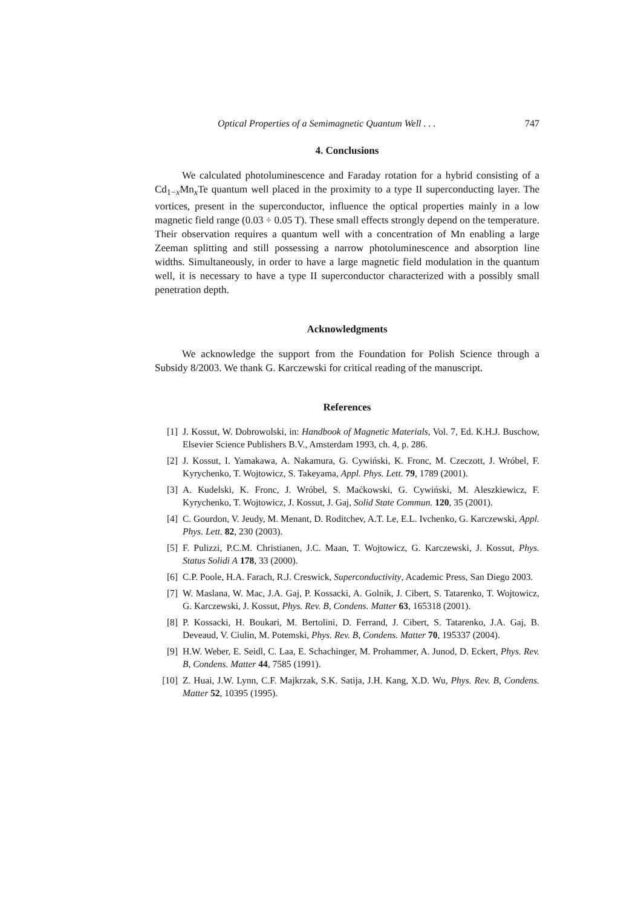Optical Properties of a Semimagnetic Quantum Well . . . 747
4. Conclusions
We calculated photoluminescence and Faraday rotation for a hybrid consisting of a Cd<sub>1−x</sub>Mn<sub>x</sub>Te quantum well placed in the proximity to a type II superconducting layer. The vortices, present in the superconductor, influence the optical properties mainly in a low magnetic field range (0.03 ÷ 0.05 T). These small effects strongly depend on the temperature. Their observation requires a quantum well with a concentration of Mn enabling a large Zeeman splitting and still possessing a narrow photoluminescence and absorption line widths. Simultaneously, in order to have a large magnetic field modulation in the quantum well, it is necessary to have a type II superconductor characterized with a possibly small penetration depth.
Acknowledgments
We acknowledge the support from the Foundation for Polish Science through a Subsidy 8/2003. We thank G. Karczewski for critical reading of the manuscript.
References
[1] J. Kossut, W. Dobrowolski, in: Handbook of Magnetic Materials, Vol. 7, Ed. K.H.J. Buschow, Elsevier Science Publishers B.V., Amsterdam 1993, ch. 4, p. 286.
[2] J. Kossut, I. Yamakawa, A. Nakamura, G. Cywiński, K. Fronc, M. Czeczott, J. Wróbel, F. Kyrychenko, T. Wojtowicz, S. Takeyama, Appl. Phys. Lett. 79, 1789 (2001).
[3] A. Kudelski, K. Fronc, J. Wróbel, S. Maćkowski, G. Cywiński, M. Aleszkiewicz, F. Kyrychenko, T. Wojtowicz, J. Kossut, J. Gaj, Solid State Commun. 120, 35 (2001).
[4] C. Gourdon, V. Jeudy, M. Menant, D. Roditchev, A.T. Le, E.L. Ivchenko, G. Karczewski, Appl. Phys. Lett. 82, 230 (2003).
[5] F. Pulizzi, P.C.M. Christianen, J.C. Maan, T. Wojtowicz, G. Karczewski, J. Kossut, Phys. Status Solidi A 178, 33 (2000).
[6] C.P. Poole, H.A. Farach, R.J. Creswick, Superconductivity, Academic Press, San Diego 2003.
[7] W. Maslana, W. Mac, J.A. Gaj, P. Kossacki, A. Golnik, J. Cibert, S. Tatarenko, T. Wojtowicz, G. Karczewski, J. Kossut, Phys. Rev. B, Condens. Matter 63, 165318 (2001).
[8] P. Kossacki, H. Boukari, M. Bertolini, D. Ferrand, J. Cibert, S. Tatarenko, J.A. Gaj, B. Deveaud, V. Ciulin, M. Potemski, Phys. Rev. B, Condens. Matter 70, 195337 (2004).
[9] H.W. Weber, E. Seidl, C. Laa, E. Schachinger, M. Prohammer, A. Junod, D. Eckert, Phys. Rev. B, Condens. Matter 44, 7585 (1991).
[10] Z. Huai, J.W. Lynn, C.F. Majkrzak, S.K. Satija, J.H. Kang, X.D. Wu, Phys. Rev. B, Condens. Matter 52, 10395 (1995).